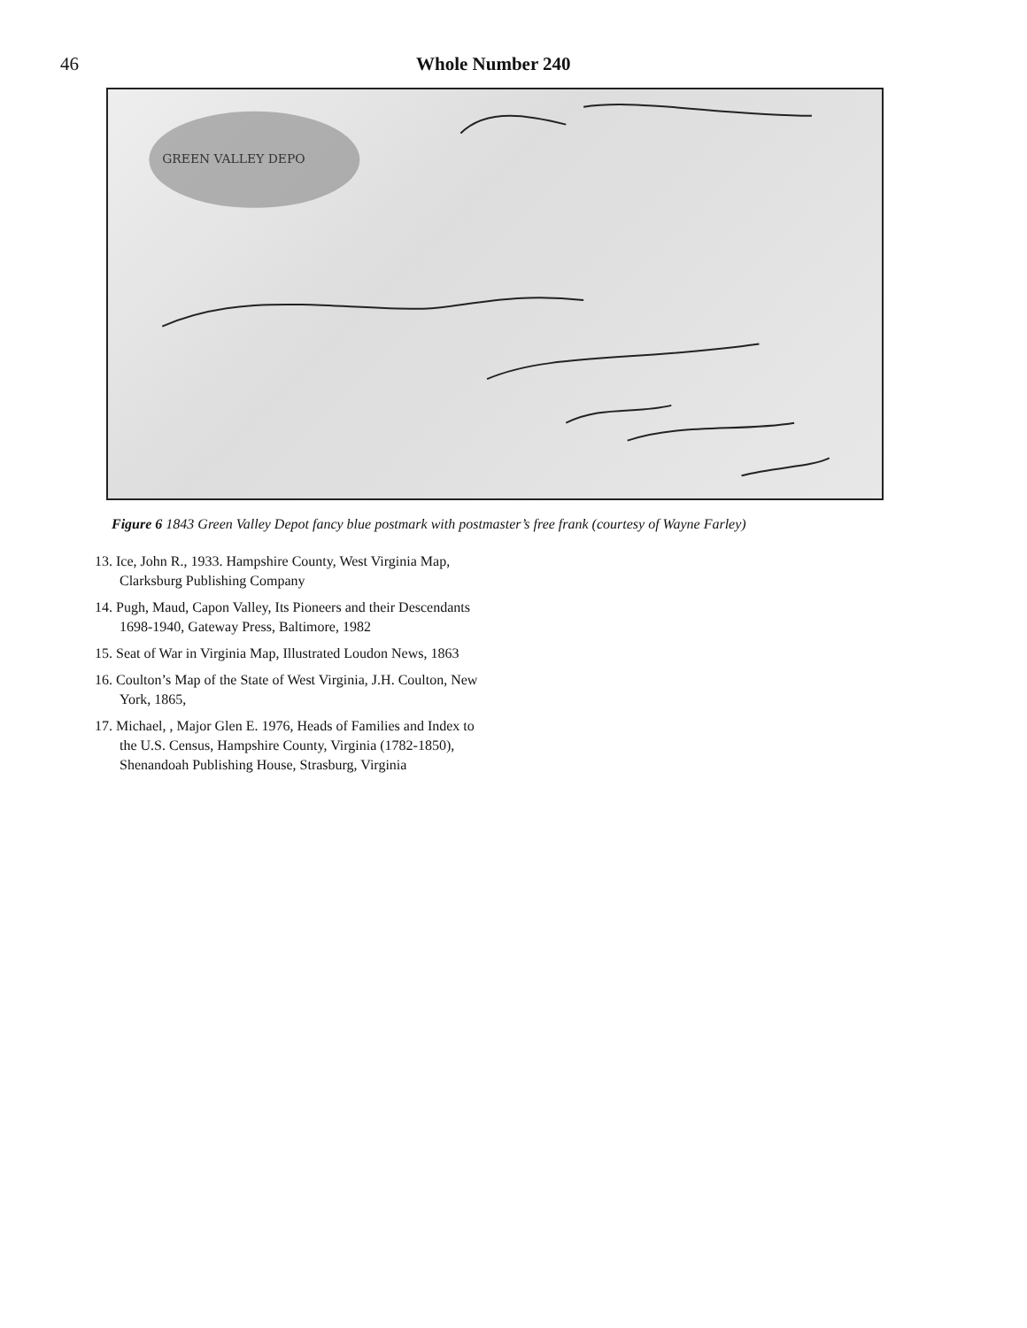46 Whole Number 240
GREEN VALLEY DEPO
Figure 6 1843 Green Valley Depot fancy blue postmark with postmaster’s free frank (courtesy of Wayne Farley)
13. Ice, John R., 1933. Hampshire County, West Virginia Map, Clarksburg Publishing Company
14. Pugh, Maud, Capon Valley, Its Pioneers and their Descendants 1698-1940, Gateway Press, Baltimore, 1982
15. Seat of War in Virginia Map, Illustrated Loudon News, 1863
16. Coulton’s Map of the State of West Virginia, J.H. Coulton, New York, 1865,
17. Michael, , Major Glen E. 1976, Heads of Families and Index to the U.S. Census, Hampshire County, Virginia (1782-1850), Shenandoah Publishing House, Strasburg, Virginia